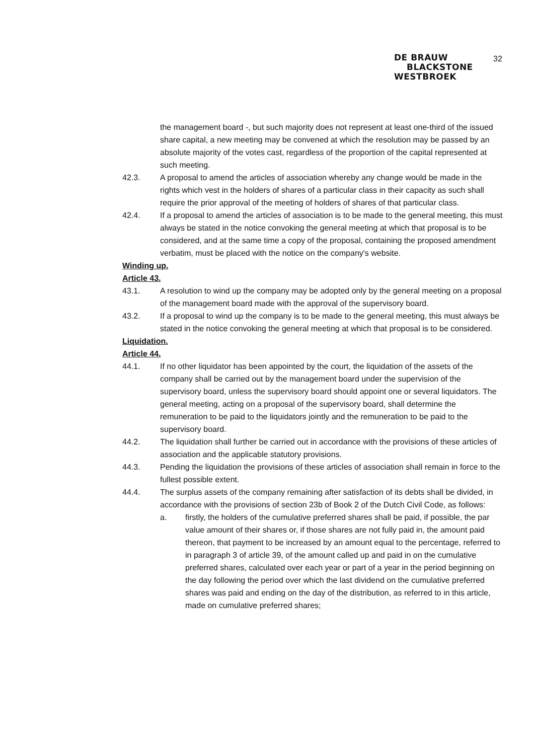32
DE BRAUW
BLACKSTONE
WESTBROEK
the management board -, but such majority does not represent at least one-third of the issued share capital, a new meeting may be convened at which the resolution may be passed by an absolute majority of the votes cast, regardless of the proportion of the capital represented at such meeting.
42.3. A proposal to amend the articles of association whereby any change would be made in the rights which vest in the holders of shares of a particular class in their capacity as such shall require the prior approval of the meeting of holders of shares of that particular class.
42.4. If a proposal to amend the articles of association is to be made to the general meeting, this must always be stated in the notice convoking the general meeting at which that proposal is to be considered, and at the same time a copy of the proposal, containing the proposed amendment verbatim, must be placed with the notice on the company's website.
Winding up.
Article 43.
43.1. A resolution to wind up the company may be adopted only by the general meeting on a proposal of the management board made with the approval of the supervisory board.
43.2. If a proposal to wind up the company is to be made to the general meeting, this must always be stated in the notice convoking the general meeting at which that proposal is to be considered.
Liquidation.
Article 44.
44.1. If no other liquidator has been appointed by the court, the liquidation of the assets of the company shall be carried out by the management board under the supervision of the supervisory board, unless the supervisory board should appoint one or several liquidators. The general meeting, acting on a proposal of the supervisory board, shall determine the remuneration to be paid to the liquidators jointly and the remuneration to be paid to the supervisory board.
44.2. The liquidation shall further be carried out in accordance with the provisions of these articles of association and the applicable statutory provisions.
44.3. Pending the liquidation the provisions of these articles of association shall remain in force to the fullest possible extent.
44.4. The surplus assets of the company remaining after satisfaction of its debts shall be divided, in accordance with the provisions of section 23b of Book 2 of the Dutch Civil Code, as follows:
a. firstly, the holders of the cumulative preferred shares shall be paid, if possible, the par value amount of their shares or, if those shares are not fully paid in, the amount paid thereon, that payment to be increased by an amount equal to the percentage, referred to in paragraph 3 of article 39, of the amount called up and paid in on the cumulative preferred shares, calculated over each year or part of a year in the period beginning on the day following the period over which the last dividend on the cumulative preferred shares was paid and ending on the day of the distribution, as referred to in this article, made on cumulative preferred shares;